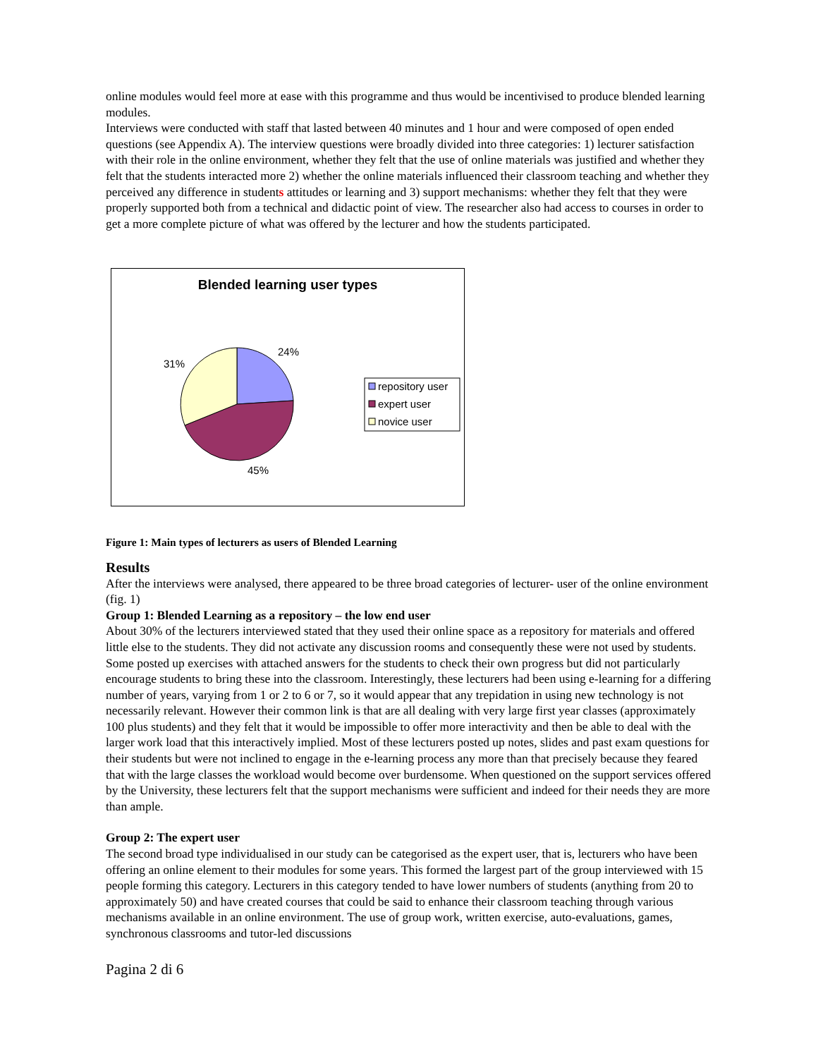online modules would feel more at ease with this programme and thus would be incentivised to produce blended learning modules.
Interviews were conducted with staff that lasted between 40 minutes and 1 hour and were composed of open ended questions (see Appendix A). The interview questions were broadly divided into three categories: 1) lecturer satisfaction with their role in the online environment, whether they felt that the use of online materials was justified and whether they felt that the students interacted more 2) whether the online materials influenced their classroom teaching and whether they perceived any difference in students attitudes or learning and 3) support mechanisms: whether they felt that they were properly supported both from a technical and didactic point of view. The researcher also had access to courses in order to get a more complete picture of what was offered by the lecturer and how the students participated.
Blended learning user types
24%
31%
45%
repository user
expert user
novice user
Figure 1: Main types of lecturers as users of Blended Learning
Results
After the interviews were analysed, there appeared to be three broad categories of lecturer- user of the online environment (fig. 1)
Group 1: Blended Learning as a repository – the low end user
About 30% of the lecturers interviewed stated that they used their online space as a repository for materials and offered little else to the students. They did not activate any discussion rooms and consequently these were not used by students. Some posted up exercises with attached answers for the students to check their own progress but did not particularly encourage students to bring these into the classroom. Interestingly, these lecturers had been using e-learning for a differing number of years, varying from 1 or 2 to 6 or 7, so it would appear that any trepidation in using new technology is not necessarily relevant. However their common link is that are all dealing with very large first year classes (approximately 100 plus students) and they felt that it would be impossible to offer more interactivity and then be able to deal with the larger work load that this interactively implied. Most of these lecturers posted up notes, slides and past exam questions for their students but were not inclined to engage in the e-learning process any more than that precisely because they feared that with the large classes the workload would become over burdensome. When questioned on the support services offered by the University, these lecturers felt that the support mechanisms were sufficient and indeed for their needs they are more than ample.
Group 2: The expert user
The second broad type individualised in our study can be categorised as the expert user, that is, lecturers who have been offering an online element to their modules for some years. This formed the largest part of the group interviewed with 15 people forming this category. Lecturers in this category tended to have lower numbers of students (anything from 20 to approximately 50) and have created courses that could be said to enhance their classroom teaching through various mechanisms available in an online environment. The use of group work, written exercise, auto-evaluations, games, synchronous classrooms and tutor-led discussions
Pagina 2 di 6